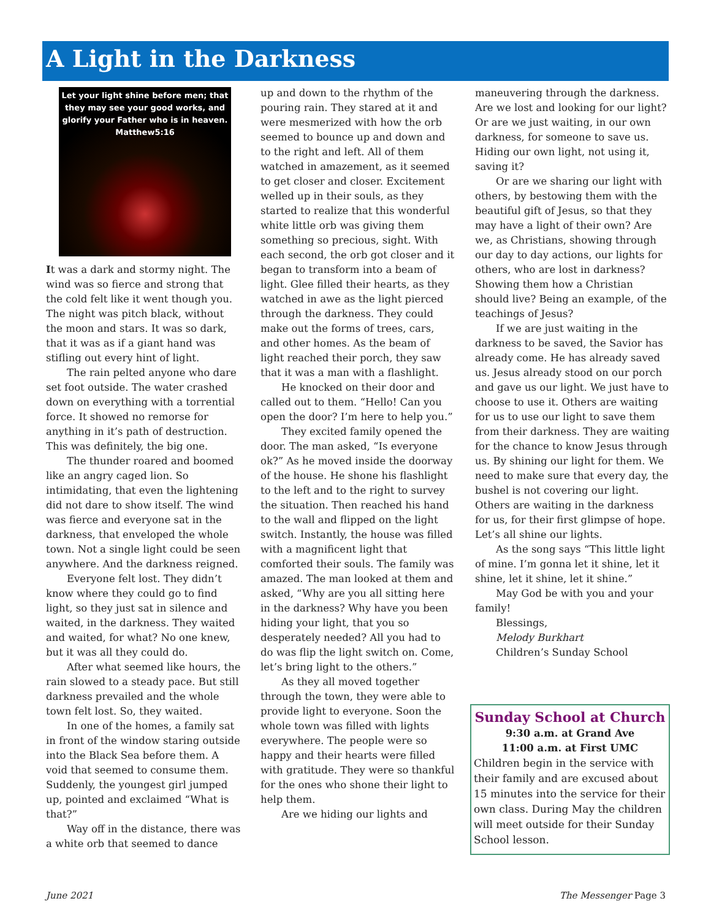A Light in the Darkness
Let your light shine before men; that they may see your good works, and glorify your Father who is in heaven.
Matthew5:16
It was a dark and stormy night. The wind was so fierce and strong that the cold felt like it went though you. The night was pitch black, without the moon and stars. It was so dark, that it was as if a giant hand was stifling out every hint of light.
The rain pelted anyone who dare set foot outside. The water crashed down on everything with a torrential force. It showed no remorse for anything in it’s path of destruction. This was definitely, the big one.
The thunder roared and boomed like an angry caged lion. So intimidating, that even the lightening did not dare to show itself. The wind was fierce and everyone sat in the darkness, that enveloped the whole town. Not a single light could be seen anywhere. And the darkness reigned.
Everyone felt lost. They didn’t know where they could go to find light, so they just sat in silence and waited, in the darkness. They waited and waited, for what? No one knew, but it was all they could do.
After what seemed like hours, the rain slowed to a steady pace. But still darkness prevailed and the whole town felt lost. So, they waited.
In one of the homes, a family sat in front of the window staring outside into the Black Sea before them. A void that seemed to consume them. Suddenly, the youngest girl jumped up, pointed and exclaimed “What is that?”
Way off in the distance, there was a white orb that seemed to dance
up and down to the rhythm of the pouring rain. They stared at it and were mesmerized with how the orb seemed to bounce up and down and to the right and left. All of them watched in amazement, as it seemed to get closer and closer. Excitement welled up in their souls, as they started to realize that this wonderful white little orb was giving them something so precious, sight. With each second, the orb got closer and it began to transform into a beam of light. Glee filled their hearts, as they watched in awe as the light pierced through the darkness. They could make out the forms of trees, cars, and other homes. As the beam of light reached their porch, they saw that it was a man with a flashlight.
He knocked on their door and called out to them. “Hello! Can you open the door? I’m here to help you.”
They excited family opened the door. The man asked, “Is everyone ok?” As he moved inside the doorway of the house. He shone his flashlight to the left and to the right to survey the situation. Then reached his hand to the wall and flipped on the light switch. Instantly, the house was filled with a magnificent light that comforted their souls. The family was amazed. The man looked at them and asked, “Why are you all sitting here in the darkness? Why have you been hiding your light, that you so desperately needed? All you had to do was flip the light switch on. Come, let’s bring light to the others.”
As they all moved together through the town, they were able to provide light to everyone. Soon the whole town was filled with lights everywhere. The people were so happy and their hearts were filled with gratitude. They were so thankful for the ones who shone their light to help them.
Are we hiding our lights and
maneuvering through the darkness. Are we lost and looking for our light? Or are we just waiting, in our own darkness, for someone to save us. Hiding our own light, not using it, saving it?
Or are we sharing our light with others, by bestowing them with the beautiful gift of Jesus, so that they may have a light of their own? Are we, as Christians, showing through our day to day actions, our lights for others, who are lost in darkness? Showing them how a Christian should live? Being an example, of the teachings of Jesus?
If we are just waiting in the darkness to be saved, the Savior has already come. He has already saved us. Jesus already stood on our porch and gave us our light. We just have to choose to use it. Others are waiting for us to use our light to save them from their darkness. They are waiting for the chance to know Jesus through us. By shining our light for them. We need to make sure that every day, the bushel is not covering our light. Others are waiting in the darkness for us, for their first glimpse of hope. Let’s all shine our lights.
As the song says “This little light of mine. I’m gonna let it shine, let it shine, let it shine, let it shine.”
May God be with you and your family!
Blessings,
Melody Burkhart
Children’s Sunday School
Sunday School at Church
9:30 a.m. at Grand Ave
11:00 a.m. at First UMC
Children begin in the service with their family and are excused about 15 minutes into the service for their own class. During May the children will meet outside for their Sunday School lesson.
June 2021 The Messenger Page 3